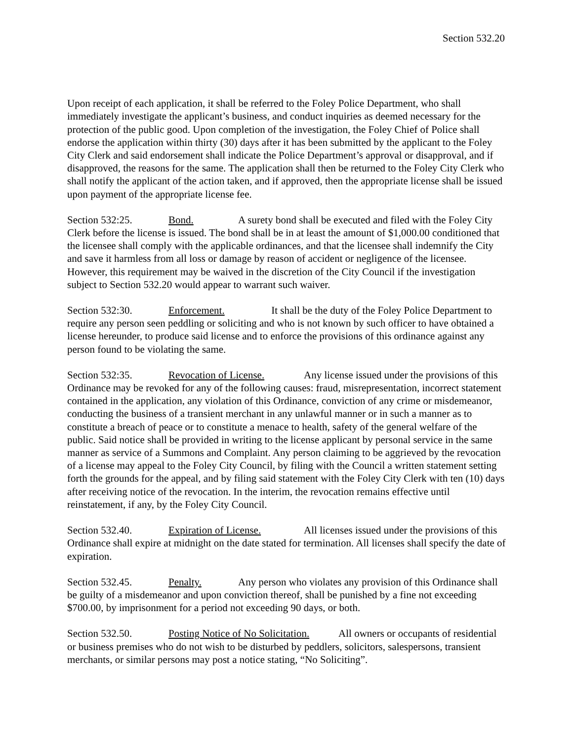Section 532.20
Upon receipt of each application, it shall be referred to the Foley Police Department, who shall immediately investigate the applicant’s business, and conduct inquiries as deemed necessary for the protection of the public good. Upon completion of the investigation, the Foley Chief of Police shall endorse the application within thirty (30) days after it has been submitted by the applicant to the Foley City Clerk and said endorsement shall indicate the Police Department’s approval or disapproval, and if disapproved, the reasons for the same. The application shall then be returned to the Foley City Clerk who shall notify the applicant of the action taken, and if approved, then the appropriate license shall be issued upon payment of the appropriate license fee.
Section 532:25. Bond. A surety bond shall be executed and filed with the Foley City Clerk before the license is issued. The bond shall be in at least the amount of $1,000.00 conditioned that the licensee shall comply with the applicable ordinances, and that the licensee shall indemnify the City and save it harmless from all loss or damage by reason of accident or negligence of the licensee. However, this requirement may be waived in the discretion of the City Council if the investigation subject to Section 532.20 would appear to warrant such waiver.
Section 532:30. Enforcement. It shall be the duty of the Foley Police Department to require any person seen peddling or soliciting and who is not known by such officer to have obtained a license hereunder, to produce said license and to enforce the provisions of this ordinance against any person found to be violating the same.
Section 532:35. Revocation of License. Any license issued under the provisions of this Ordinance may be revoked for any of the following causes: fraud, misrepresentation, incorrect statement contained in the application, any violation of this Ordinance, conviction of any crime or misdemeanor, conducting the business of a transient merchant in any unlawful manner or in such a manner as to constitute a breach of peace or to constitute a menace to health, safety of the general welfare of the public. Said notice shall be provided in writing to the license applicant by personal service in the same manner as service of a Summons and Complaint. Any person claiming to be aggrieved by the revocation of a license may appeal to the Foley City Council, by filing with the Council a written statement setting forth the grounds for the appeal, and by filing said statement with the Foley City Clerk with ten (10) days after receiving notice of the revocation. In the interim, the revocation remains effective until reinstatement, if any, by the Foley City Council.
Section 532.40. Expiration of License. All licenses issued under the provisions of this Ordinance shall expire at midnight on the date stated for termination. All licenses shall specify the date of expiration.
Section 532.45. Penalty. Any person who violates any provision of this Ordinance shall be guilty of a misdemeanor and upon conviction thereof, shall be punished by a fine not exceeding $700.00, by imprisonment for a period not exceeding 90 days, or both.
Section 532.50. Posting Notice of No Solicitation. All owners or occupants of residential or business premises who do not wish to be disturbed by peddlers, solicitors, salespersons, transient merchants, or similar persons may post a notice stating, “No Soliciting”.